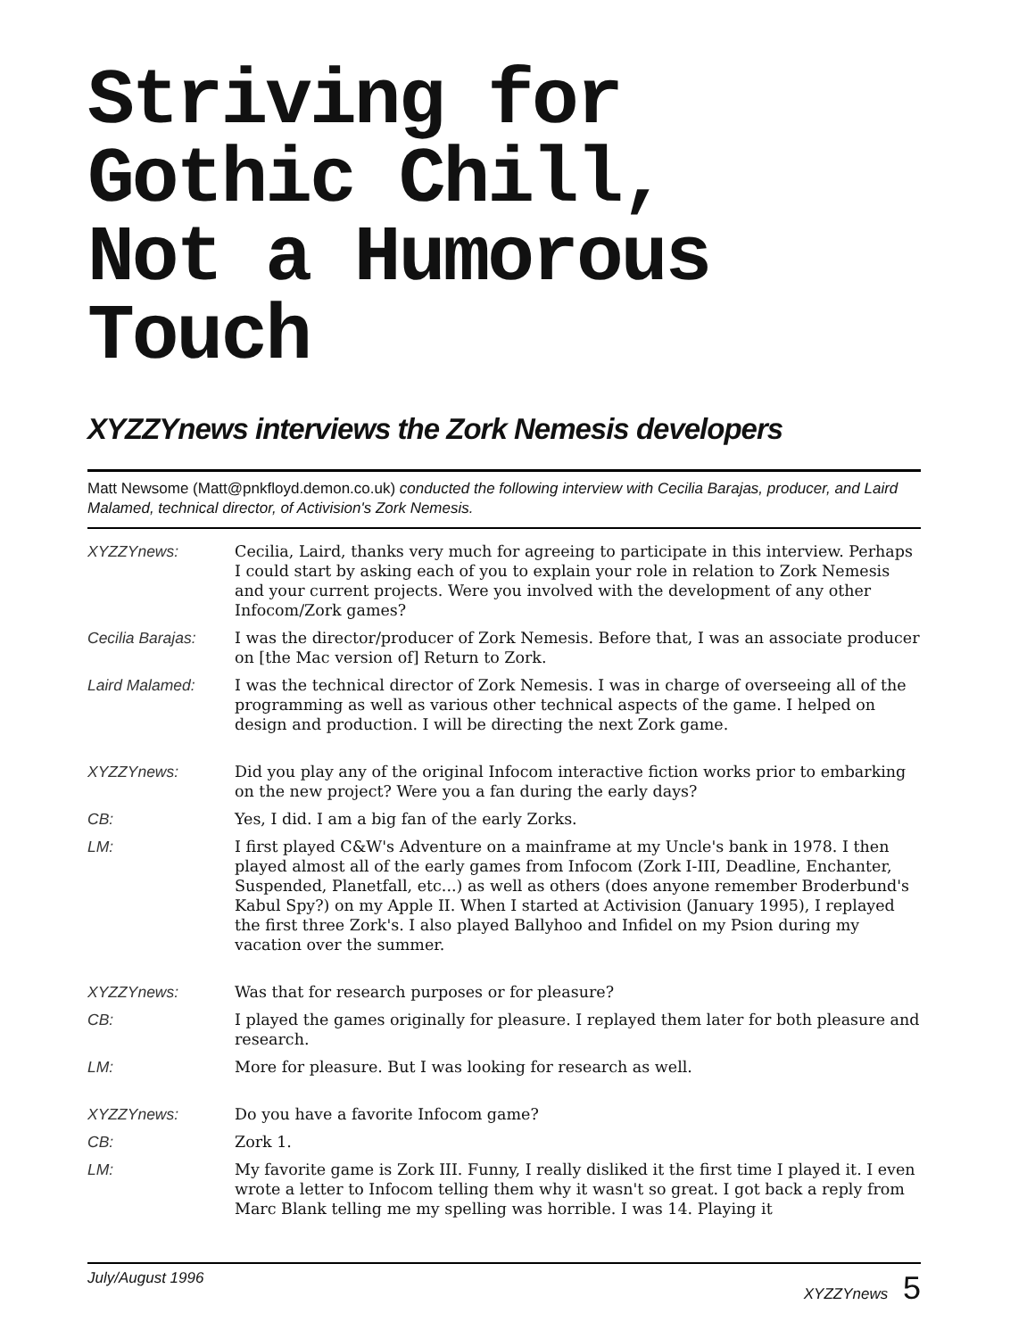Striving for Gothic Chill,
Not a Humorous Touch
XYZZYnews interviews the Zork Nemesis developers
Matt Newsome (Matt@pnkfloyd.demon.co.uk) conducted the following interview with Cecilia Barajas, producer, and Laird Malamed, technical director, of Activision's Zork Nemesis.
| XYZZYnews: | Cecilia, Laird, thanks very much for agreeing to participate in this interview. Perhaps I could start by asking each of you to explain your role in relation to Zork Nemesis and your current projects. Were you involved with the development of any other Infocom/Zork games? |
| Cecilia Barajas: | I was the director/producer of Zork Nemesis. Before that, I was an associate producer on [the Mac version of] Return to Zork. |
| Laird Malamed: | I was the technical director of Zork Nemesis. I was in charge of overseeing all of the programming as well as various other technical aspects of the game. I helped on design and production. I will be directing the next Zork game. |
| XYZZYnews: | Did you play any of the original Infocom interactive fiction works prior to embarking on the new project? Were you a fan during the early days? |
| CB: | Yes, I did. I am a big fan of the early Zorks. |
| LM: | I first played C&W's Adventure on a mainframe at my Uncle's bank in 1978. I then played almost all of the early games from Infocom (Zork I-III, Deadline, Enchanter, Suspended, Planetfall, etc...) as well as others (does anyone remember Broderbund's Kabul Spy?) on my Apple II. When I started at Activision (January 1995), I replayed the first three Zork's. I also played Ballyhoo and Infidel on my Psion during my vacation over the summer. |
| XYZZYnews: | Was that for research purposes or for pleasure? |
| CB: | I played the games originally for pleasure. I replayed them later for both pleasure and research. |
| LM: | More for pleasure. But I was looking for research as well. |
| XYZZYnews: | Do you have a favorite Infocom game? |
| CB: | Zork 1. |
| LM: | My favorite game is Zork III. Funny, I really disliked it the first time I played it. I even wrote a letter to Infocom telling them why it wasn't so great. I got back a reply from Marc Blank telling me my spelling was horrible. I was 14. Playing it |
July/August 1996 XYZZYnews 5